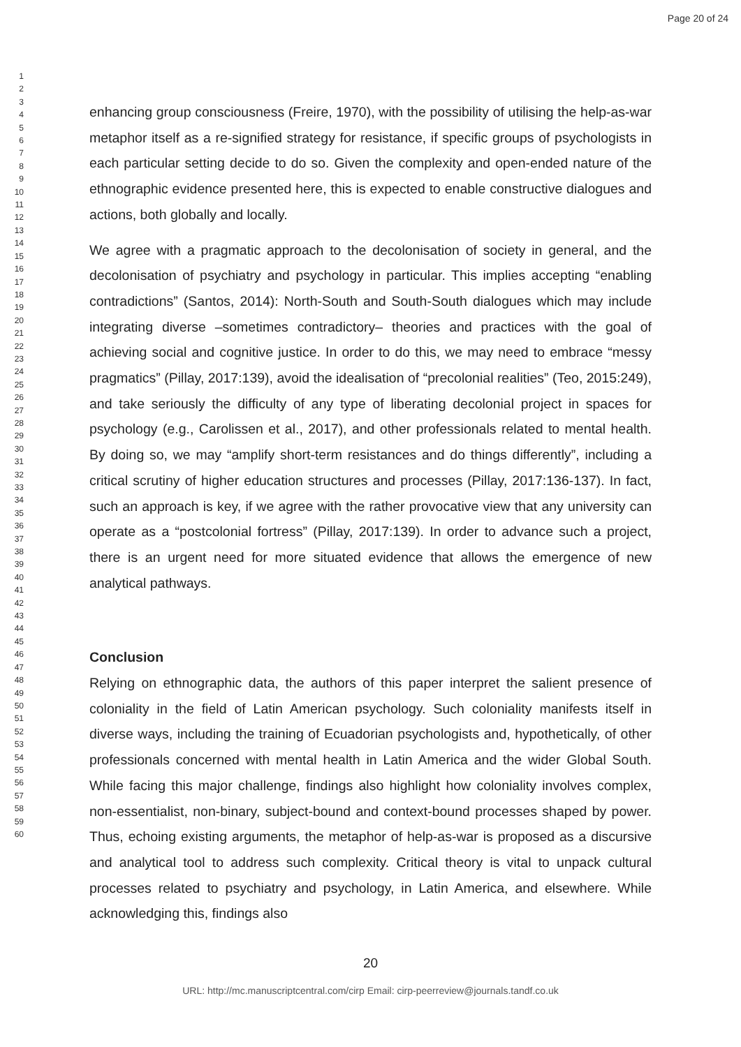Page 20 of 24
1
2
3
4
5
6
7
8
9
10
11
12
13
14
15
16
17
18
19
20
21
22
23
24
25
26
27
28
29
30
31
32
33
34
35
36
37
38
39
40
41
42
43
44
45
46
47
48
49
50
51
52
53
54
55
56
57
58
59
60
enhancing group consciousness (Freire, 1970), with the possibility of utilising the help-as-war metaphor itself as a re-signified strategy for resistance, if specific groups of psychologists in each particular setting decide to do so. Given the complexity and open-ended nature of the ethnographic evidence presented here, this is expected to enable constructive dialogues and actions, both globally and locally.
We agree with a pragmatic approach to the decolonisation of society in general, and the decolonisation of psychiatry and psychology in particular. This implies accepting “enabling contradictions” (Santos, 2014): North-South and South-South dialogues which may include integrating diverse –sometimes contradictory– theories and practices with the goal of achieving social and cognitive justice. In order to do this, we may need to embrace “messy pragmatics” (Pillay, 2017:139), avoid the idealisation of “precolonial realities” (Teo, 2015:249), and take seriously the difficulty of any type of liberating decolonial project in spaces for psychology (e.g., Carolissen et al., 2017), and other professionals related to mental health. By doing so, we may “amplify short-term resistances and do things differently”, including a critical scrutiny of higher education structures and processes (Pillay, 2017:136-137). In fact, such an approach is key, if we agree with the rather provocative view that any university can operate as a “postcolonial fortress” (Pillay, 2017:139). In order to advance such a project, there is an urgent need for more situated evidence that allows the emergence of new analytical pathways.
Conclusion
Relying on ethnographic data, the authors of this paper interpret the salient presence of coloniality in the field of Latin American psychology. Such coloniality manifests itself in diverse ways, including the training of Ecuadorian psychologists and, hypothetically, of other professionals concerned with mental health in Latin America and the wider Global South. While facing this major challenge, findings also highlight how coloniality involves complex, non-essentialist, non-binary, subject-bound and context-bound processes shaped by power. Thus, echoing existing arguments, the metaphor of help-as-war is proposed as a discursive and analytical tool to address such complexity. Critical theory is vital to unpack cultural processes related to psychiatry and psychology, in Latin America, and elsewhere. While acknowledging this, findings also
20
URL: http://mc.manuscriptcentral.com/cirp Email: cirp-peerreview@journals.tandf.co.uk